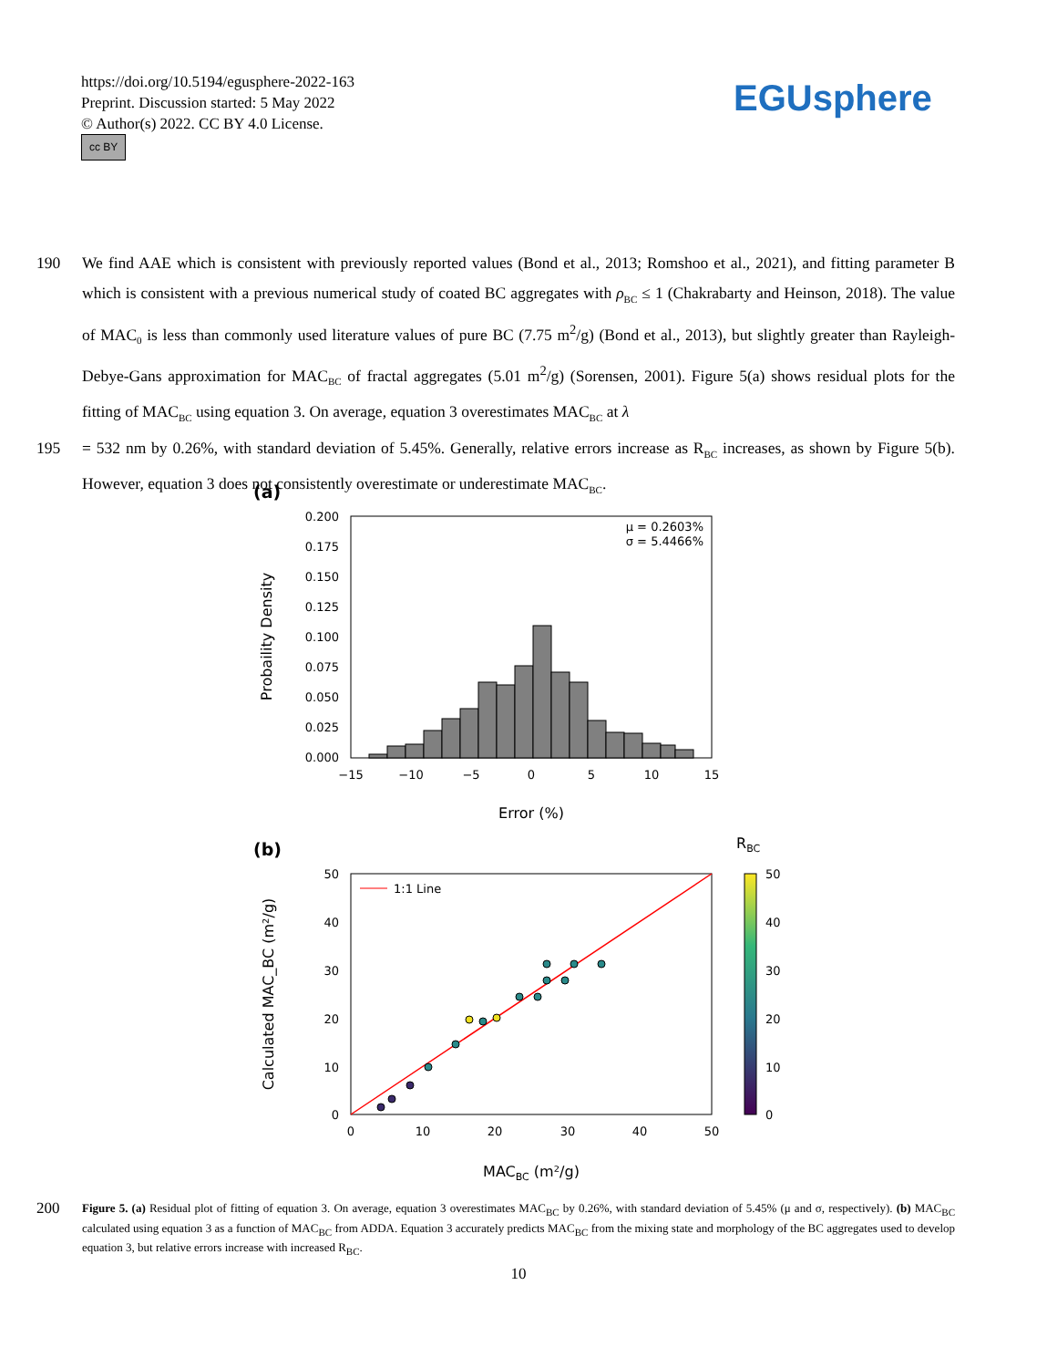https://doi.org/10.5194/egusphere-2022-163
Preprint. Discussion started: 5 May 2022
© Author(s) 2022. CC BY 4.0 License.
cc BY
EGUsphere
190 We find AAE which is consistent with previously reported values (Bond et al., 2013; Romshoo et al., 2021), and fitting parameter B which is consistent with a previous numerical study of coated BC aggregates with ρ<sub>BC</sub> ≤ 1 (Chakrabarty and Heinson, 2018). The value of MAC<sub>0</sub> is less than commonly used literature values of pure BC (7.75 m<sup>2</sup>/g) (Bond et al., 2013), but slightly greater than Rayleigh-Debye-Gans approximation for MAC<sub>BC</sub> of fractal aggregates (5.01 m<sup>2</sup>/g) (Sorensen, 2001). Figure 5(a) shows residual plots for the fitting of MAC<sub>BC</sub> using equation 3. On average, equation 3 overestimates MAC<sub>BC</sub> at λ
195 = 532 nm by 0.26%, with standard deviation of 5.45%. Generally, relative errors increase as R<sub>BC</sub> increases, as shown by Figure 5(b). However, equation 3 does not consistently overestimate or underestimate MAC<sub>BC</sub>.
(a)
0.200
0.175
0.150
0.125
0.100
0.075
0.050
0.025
0.000
−15
−10
−5
0
5
10
15
μ = 0.2603%
σ = 5.4466%
Error (%)
Probaility Density
(b)
1:1 Line
50
40
30
20
10
0
0
10
20
30
40
50
MACBC (m²/g)
Calculated MAC_BC (m²/g)
RBC
50
40
30
20
10
0
200 Figure 5. (a) Residual plot of fitting of equation 3. On average, equation 3 overestimates MAC<sub>BC</sub> by 0.26%, with standard deviation of 5.45% (μ and σ, respectively). (b) MAC<sub>BC</sub> calculated using equation 3 as a function of MAC<sub>BC</sub> from ADDA. Equation 3 accurately predicts MAC<sub>BC</sub> from the mixing state and morphology of the BC aggregates used to develop equation 3, but relative errors increase with increased R<sub>BC</sub>.
10